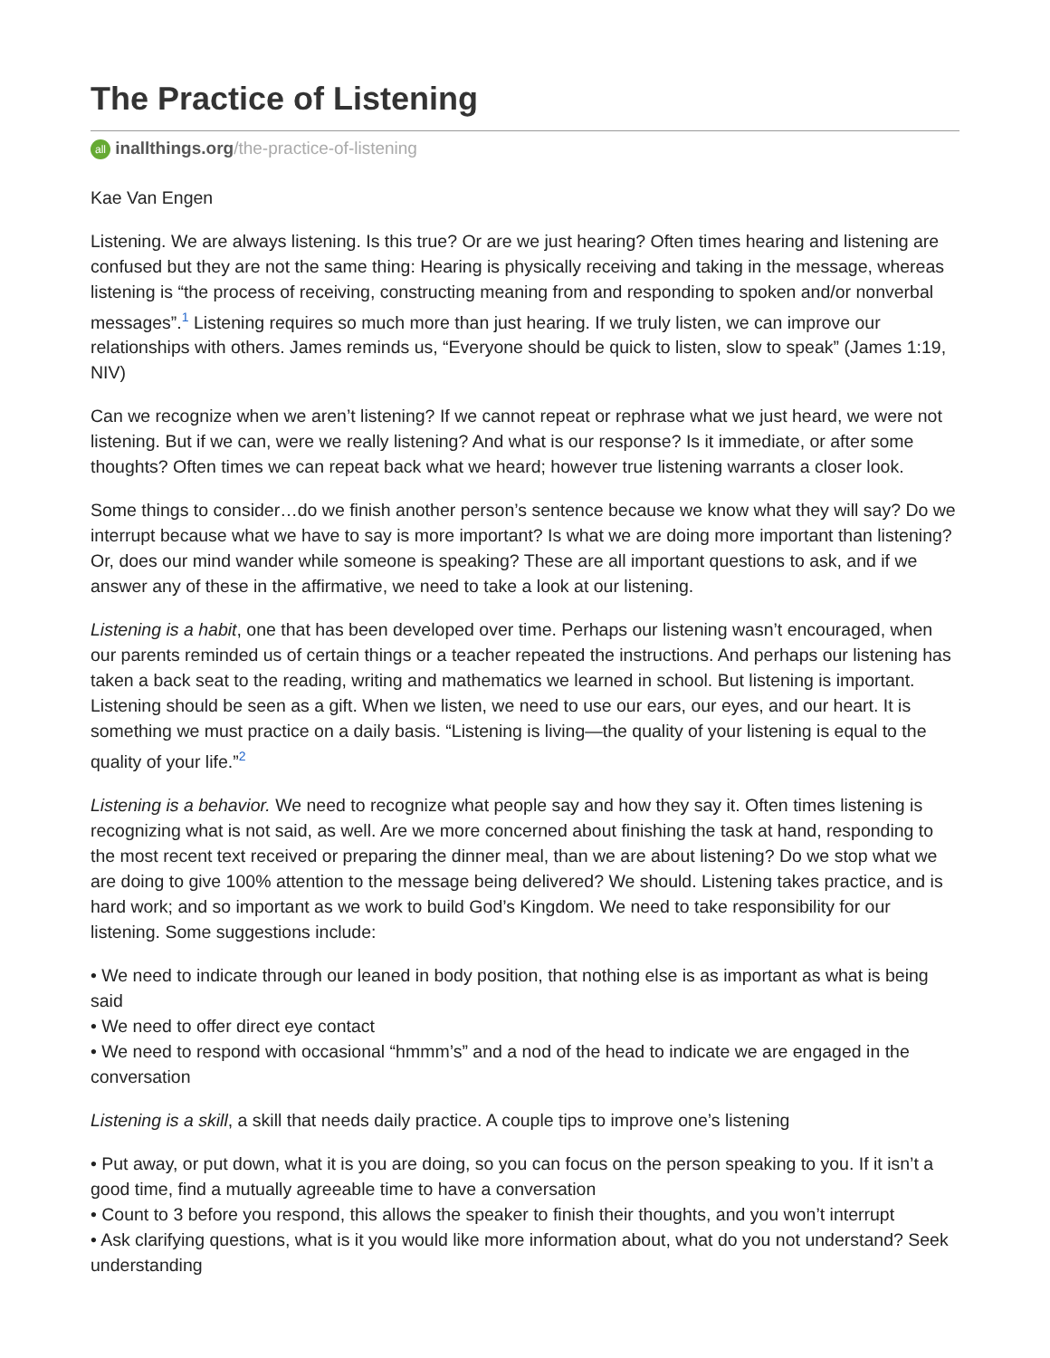The Practice of Listening
all inallthings.org/the-practice-of-listening
Kae Van Engen
Listening. We are always listening. Is this true? Or are we just hearing? Often times hearing and listening are confused but they are not the same thing: Hearing is physically receiving and taking in the message, whereas listening is “the process of receiving, constructing meaning from and responding to spoken and/or nonverbal messages”.<sup>1</sup> Listening requires so much more than just hearing. If we truly listen, we can improve our relationships with others. James reminds us, “Everyone should be quick to listen, slow to speak” (James 1:19, NIV)
Can we recognize when we aren’t listening? If we cannot repeat or rephrase what we just heard, we were not listening. But if we can, were we really listening? And what is our response? Is it immediate, or after some thoughts? Often times we can repeat back what we heard; however true listening warrants a closer look.
Some things to consider…do we finish another person’s sentence because we know what they will say? Do we interrupt because what we have to say is more important? Is what we are doing more important than listening? Or, does our mind wander while someone is speaking? These are all important questions to ask, and if we answer any of these in the affirmative, we need to take a look at our listening.
Listening is a habit, one that has been developed over time. Perhaps our listening wasn’t encouraged, when our parents reminded us of certain things or a teacher repeated the instructions. And perhaps our listening has taken a back seat to the reading, writing and mathematics we learned in school. But listening is important. Listening should be seen as a gift. When we listen, we need to use our ears, our eyes, and our heart. It is something we must practice on a daily basis. “Listening is living—the quality of your listening is equal to the quality of your life.”<sup>2</sup>
Listening is a behavior. We need to recognize what people say and how they say it. Often times listening is recognizing what is not said, as well. Are we more concerned about finishing the task at hand, responding to the most recent text received or preparing the dinner meal, than we are about listening? Do we stop what we are doing to give 100% attention to the message being delivered? We should. Listening takes practice, and is hard work; and so important as we work to build God’s Kingdom. We need to take responsibility for our listening. Some suggestions include:
• We need to indicate through our leaned in body position, that nothing else is as important as what is being said
• We need to offer direct eye contact
• We need to respond with occasional “hmmm’s” and a nod of the head to indicate we are engaged in the conversation
Listening is a skill, a skill that needs daily practice. A couple tips to improve one’s listening
• Put away, or put down, what it is you are doing, so you can focus on the person speaking to you. If it isn’t a good time, find a mutually agreeable time to have a conversation
• Count to 3 before you respond, this allows the speaker to finish their thoughts, and you won’t interrupt
• Ask clarifying questions, what is it you would like more information about, what do you not understand? Seek understanding